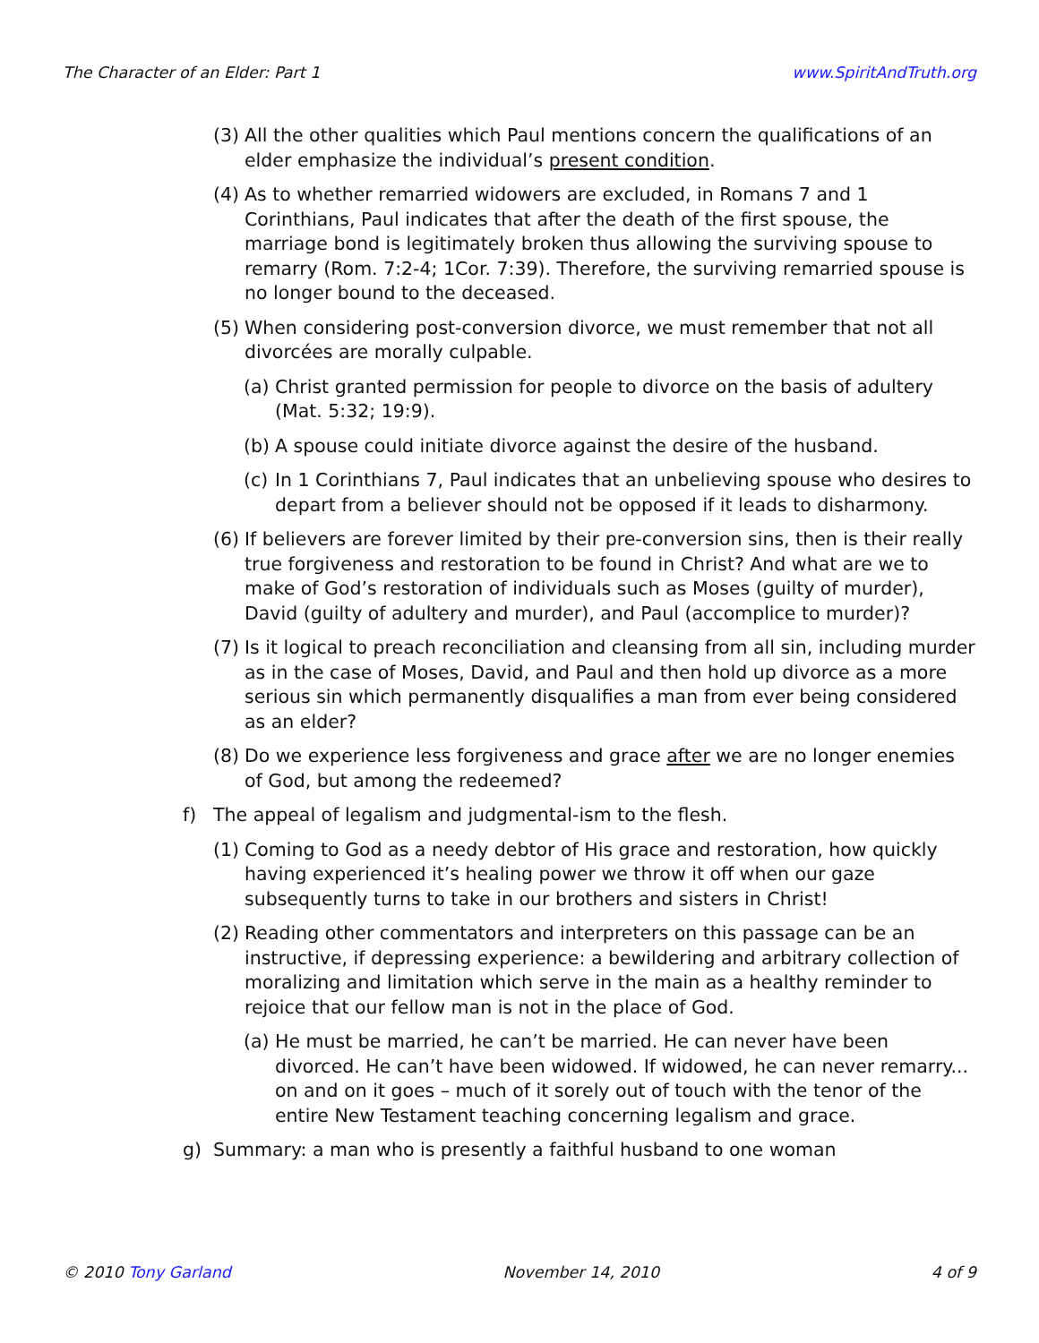The Character of an Elder: Part 1 www.SpiritAndTruth.org
(3) All the other qualities which Paul mentions concern the qualifications of an elder emphasize the individual’s present condition.
(4) As to whether remarried widowers are excluded, in Romans 7 and 1 Corinthians, Paul indicates that after the death of the first spouse, the marriage bond is legitimately broken thus allowing the surviving spouse to remarry (Rom. 7:2-4; 1Cor. 7:39). Therefore, the surviving remarried spouse is no longer bound to the deceased.
(5) When considering post-conversion divorce, we must remember that not all divorcées are morally culpable.
(a) Christ granted permission for people to divorce on the basis of adultery (Mat. 5:32; 19:9).
(b) A spouse could initiate divorce against the desire of the husband.
(c) In 1 Corinthians 7, Paul indicates that an unbelieving spouse who desires to depart from a believer should not be opposed if it leads to disharmony.
(6) If believers are forever limited by their pre-conversion sins, then is their really true forgiveness and restoration to be found in Christ? And what are we to make of God’s restoration of individuals such as Moses (guilty of murder), David (guilty of adultery and murder), and Paul (accomplice to murder)?
(7) Is it logical to preach reconciliation and cleansing from all sin, including murder as in the case of Moses, David, and Paul and then hold up divorce as a more serious sin which permanently disqualifies a man from ever being considered as an elder?
(8) Do we experience less forgiveness and grace after we are no longer enemies of God, but among the redeemed?
f) The appeal of legalism and judgmental-ism to the flesh.
(1) Coming to God as a needy debtor of His grace and restoration, how quickly having experienced it’s healing power we throw it off when our gaze subsequently turns to take in our brothers and sisters in Christ!
(2) Reading other commentators and interpreters on this passage can be an instructive, if depressing experience: a bewildering and arbitrary collection of moralizing and limitation which serve in the main as a healthy reminder to rejoice that our fellow man is not in the place of God.
(a) He must be married, he can’t be married. He can never have been divorced. He can’t have been widowed. If widowed, he can never remarry... on and on it goes – much of it sorely out of touch with the tenor of the entire New Testament teaching concerning legalism and grace.
g) Summary: a man who is presently a faithful husband to one woman
© 2010 Tony Garland November 14, 2010 4 of 9